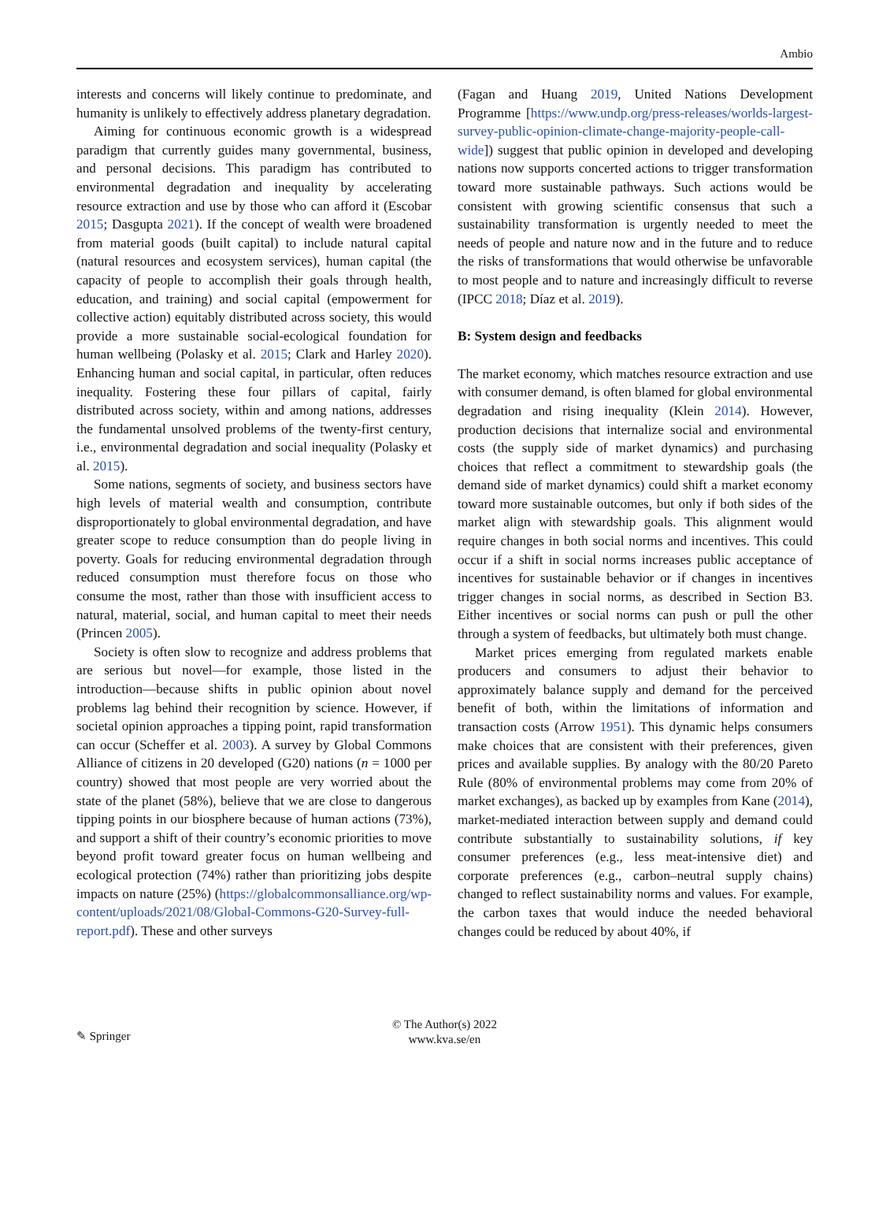Ambio
interests and concerns will likely continue to predominate, and humanity is unlikely to effectively address planetary degradation.
Aiming for continuous economic growth is a widespread paradigm that currently guides many governmental, business, and personal decisions. This paradigm has contributed to environmental degradation and inequality by accelerating resource extraction and use by those who can afford it (Escobar 2015; Dasgupta 2021). If the concept of wealth were broadened from material goods (built capital) to include natural capital (natural resources and ecosystem services), human capital (the capacity of people to accomplish their goals through health, education, and training) and social capital (empowerment for collective action) equitably distributed across society, this would provide a more sustainable social-ecological foundation for human wellbeing (Polasky et al. 2015; Clark and Harley 2020). Enhancing human and social capital, in particular, often reduces inequality. Fostering these four pillars of capital, fairly distributed across society, within and among nations, addresses the fundamental unsolved problems of the twenty-first century, i.e., environmental degradation and social inequality (Polasky et al. 2015).
Some nations, segments of society, and business sectors have high levels of material wealth and consumption, contribute disproportionately to global environmental degradation, and have greater scope to reduce consumption than do people living in poverty. Goals for reducing environmental degradation through reduced consumption must therefore focus on those who consume the most, rather than those with insufficient access to natural, material, social, and human capital to meet their needs (Princen 2005).
Society is often slow to recognize and address problems that are serious but novel—for example, those listed in the introduction—because shifts in public opinion about novel problems lag behind their recognition by science. However, if societal opinion approaches a tipping point, rapid transformation can occur (Scheffer et al. 2003). A survey by Global Commons Alliance of citizens in 20 developed (G20) nations (n = 1000 per country) showed that most people are very worried about the state of the planet (58%), believe that we are close to dangerous tipping points in our biosphere because of human actions (73%), and support a shift of their country’s economic priorities to move beyond profit toward greater focus on human wellbeing and ecological protection (74%) rather than prioritizing jobs despite impacts on nature (25%) (https://globalcommonsalliance.org/wp-content/uploads/2021/08/Global-Commons-G20-Survey-full-report.pdf). These and other surveys
(Fagan and Huang 2019, United Nations Development Programme [https://www.undp.org/press-releases/worlds-largest-survey-public-opinion-climate-change-majority-people-call-wide]) suggest that public opinion in developed and developing nations now supports concerted actions to trigger transformation toward more sustainable pathways. Such actions would be consistent with growing scientific consensus that such a sustainability transformation is urgently needed to meet the needs of people and nature now and in the future and to reduce the risks of transformations that would otherwise be unfavorable to most people and to nature and increasingly difficult to reverse (IPCC 2018; Díaz et al. 2019).
B: System design and feedbacks
The market economy, which matches resource extraction and use with consumer demand, is often blamed for global environmental degradation and rising inequality (Klein 2014). However, production decisions that internalize social and environmental costs (the supply side of market dynamics) and purchasing choices that reflect a commitment to stewardship goals (the demand side of market dynamics) could shift a market economy toward more sustainable outcomes, but only if both sides of the market align with stewardship goals. This alignment would require changes in both social norms and incentives. This could occur if a shift in social norms increases public acceptance of incentives for sustainable behavior or if changes in incentives trigger changes in social norms, as described in Section B3. Either incentives or social norms can push or pull the other through a system of feedbacks, but ultimately both must change.
Market prices emerging from regulated markets enable producers and consumers to adjust their behavior to approximately balance supply and demand for the perceived benefit of both, within the limitations of information and transaction costs (Arrow 1951). This dynamic helps consumers make choices that are consistent with their preferences, given prices and available supplies. By analogy with the 80/20 Pareto Rule (80% of environmental problems may come from 20% of market exchanges), as backed up by examples from Kane (2014), market-mediated interaction between supply and demand could contribute substantially to sustainability solutions, if key consumer preferences (e.g., less meat-intensive diet) and corporate preferences (e.g., carbon–neutral supply chains) changed to reflect sustainability norms and values. For example, the carbon taxes that would induce the needed behavioral changes could be reduced by about 40%, if
✎ Springer
© The Author(s) 2022
www.kva.se/en